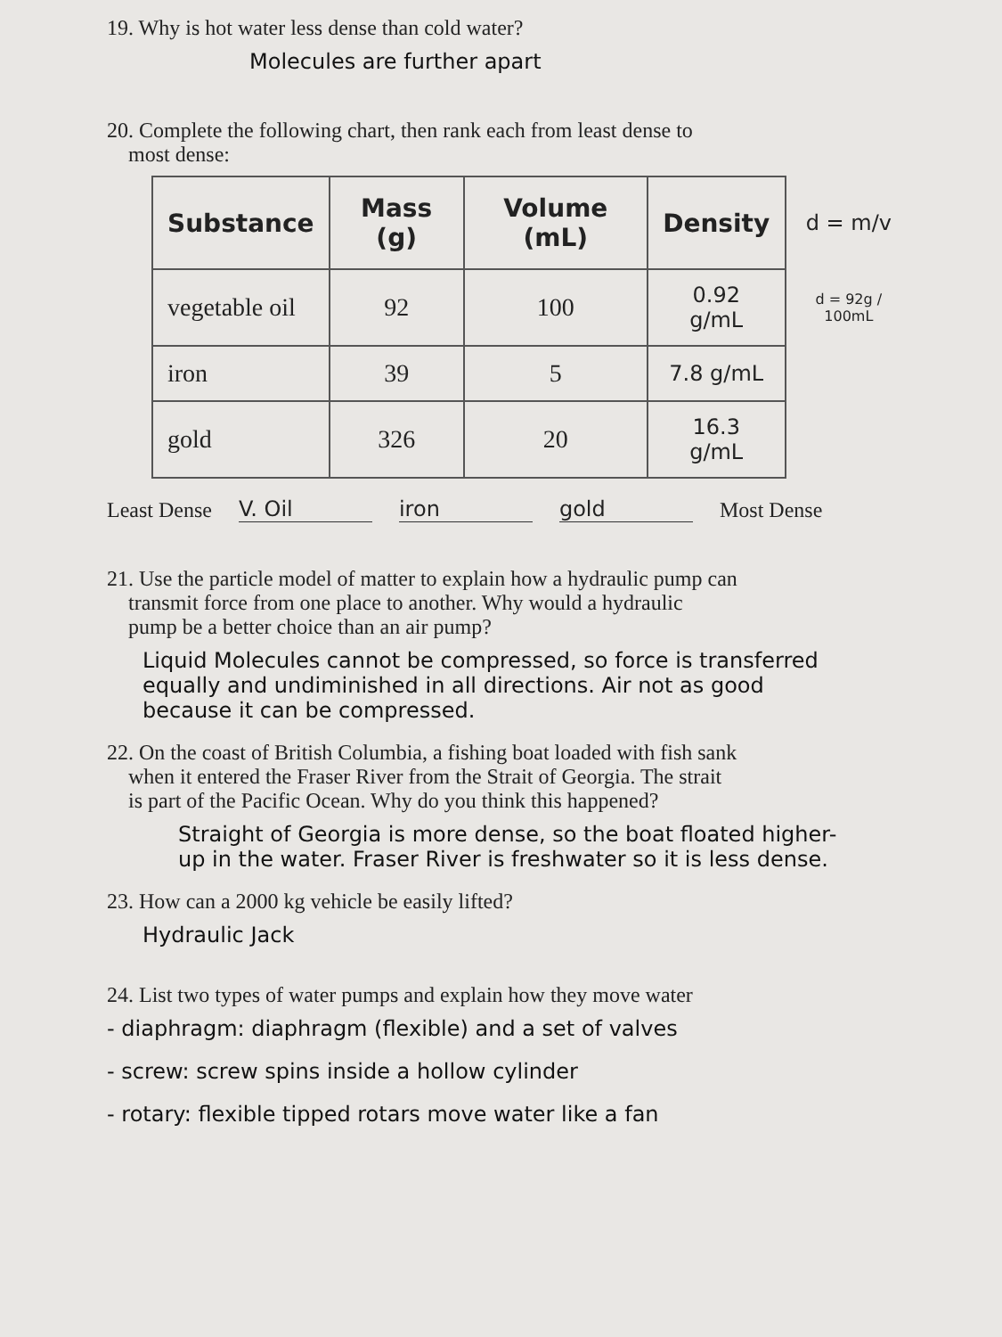19. Why is hot water less dense than cold water?
Molecules are further apart
20. Complete the following chart, then rank each from least dense to
most dense:
| Substance | Mass (g) | Volume (mL) | Density | d = m/v |
| vegetable oil | 92 | 100 | 0.92 g/mL | d = 92g / 100mL |
| iron | 39 | 5 | 7.8 g/mL | |
| gold | 326 | 20 | 16.3 g/mL | |
Least Dense V. Oil iron gold Most Dense
21. Use the particle model of matter to explain how a hydraulic pump can
transmit force from one place to another. Why would a hydraulic
pump be a better choice than an air pump?
Liquid Molecules cannot be compressed, so force is transferred equally and undiminished in all directions. Air not as good because it can be compressed.
22. On the coast of British Columbia, a fishing boat loaded with fish sank
when it entered the Fraser River from the Strait of Georgia. The strait
is part of the Pacific Ocean. Why do you think this happened?
Straight of Georgia is more dense, so the boat floated higher-up in the water. Fraser River is freshwater so it is less dense.
23. How can a 2000 kg vehicle be easily lifted?
Hydraulic Jack
24. List two types of water pumps and explain how they move water
- diaphragm: diaphragm (flexible) and a set of valves
- screw: screw spins inside a hollow cylinder
- rotary: flexible tipped rotars move water like a fan